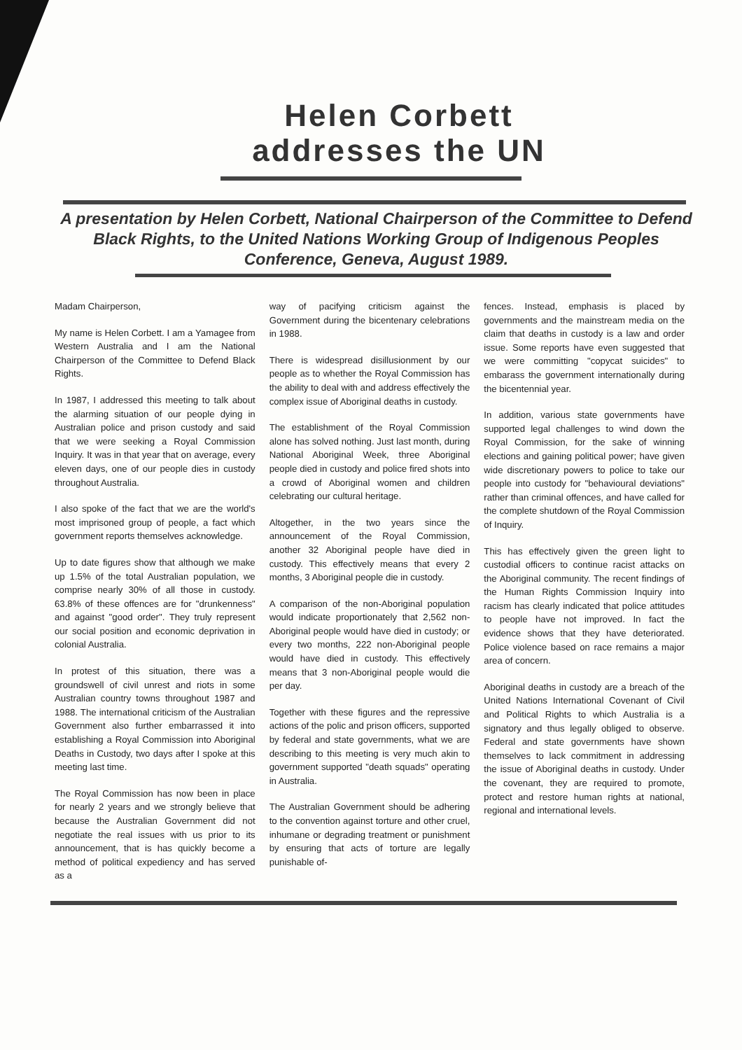Helen Corbett
addresses the UN
A presentation by Helen Corbett, National Chairperson of the Committee to Defend Black Rights, to the United Nations Working Group of Indigenous Peoples Conference, Geneva, August 1989.
Madam Chairperson,
My name is Helen Corbett. I am a Yamagee from Western Australia and I am the National Chairperson of the Committee to Defend Black Rights.
In 1987, I addressed this meeting to talk about the alarming situation of our people dying in Australian police and prison custody and said that we were seeking a Royal Commission Inquiry. It was in that year that on average, every eleven days, one of our people dies in custody throughout Australia.
I also spoke of the fact that we are the world's most imprisoned group of people, a fact which government reports themselves acknowledge.
Up to date figures show that although we make up 1.5% of the total Australian population, we comprise nearly 30% of all those in custody. 63.8% of these offences are for "drunkenness" and against "good order". They truly represent our social position and economic deprivation in colonial Australia.
In protest of this situation, there was a groundswell of civil unrest and riots in some Australian country towns throughout 1987 and 1988. The international criticism of the Australian Government also further embarrassed it into establishing a Royal Commission into Aboriginal Deaths in Custody, two days after I spoke at this meeting last time.
The Royal Commission has now been in place for nearly 2 years and we strongly believe that because the Australian Government did not negotiate the real issues with us prior to its announcement, that is has quickly become a method of political expediency and has served as a
way of pacifying criticism against the Government during the bicentenary celebrations in 1988.
There is widespread disillusionment by our people as to whether the Royal Commission has the ability to deal with and address effectively the complex issue of Aboriginal deaths in custody.
The establishment of the Royal Commission alone has solved nothing. Just last month, during National Aboriginal Week, three Aboriginal people died in custody and police fired shots into a crowd of Aboriginal women and children celebrating our cultural heritage.
Altogether, in the two years since the announcement of the Royal Commission, another 32 Aboriginal people have died in custody. This effectively means that every 2 months, 3 Aboriginal people die in custody.
A comparison of the non-Aboriginal population would indicate proportionately that 2,562 non-Aboriginal people would have died in custody; or every two months, 222 non-Aboriginal people would have died in custody. This effectively means that 3 non-Aboriginal people would die per day.
Together with these figures and the repressive actions of the polic and prison officers, supported by federal and state governments, what we are describing to this meeting is very much akin to government supported "death squads" operating in Australia.
The Australian Government should be adhering to the convention against torture and other cruel, inhumane or degrading treatment or punishment by ensuring that acts of torture are legally punishable of-
fences. Instead, emphasis is placed by governments and the mainstream media on the claim that deaths in custody is a law and order issue. Some reports have even suggested that we were committing "copycat suicides" to embarass the government internationally during the bicentennial year.
In addition, various state governments have supported legal challenges to wind down the Royal Commission, for the sake of winning elections and gaining political power; have given wide discretionary powers to police to take our people into custody for "behavioural deviations" rather than criminal offences, and have called for the complete shutdown of the Royal Commission of Inquiry.
This has effectively given the green light to custodial officers to continue racist attacks on the Aboriginal community. The recent findings of the Human Rights Commission Inquiry into racism has clearly indicated that police attitudes to people have not improved. In fact the evidence shows that they have deteriorated. Police violence based on race remains a major area of concern.
Aboriginal deaths in custody are a breach of the United Nations International Covenant of Civil and Political Rights to which Australia is a signatory and thus legally obliged to observe. Federal and state governments have shown themselves to lack commitment in addressing the issue of Aboriginal deaths in custody. Under the covenant, they are required to promote, protect and restore human rights at national, regional and international levels.